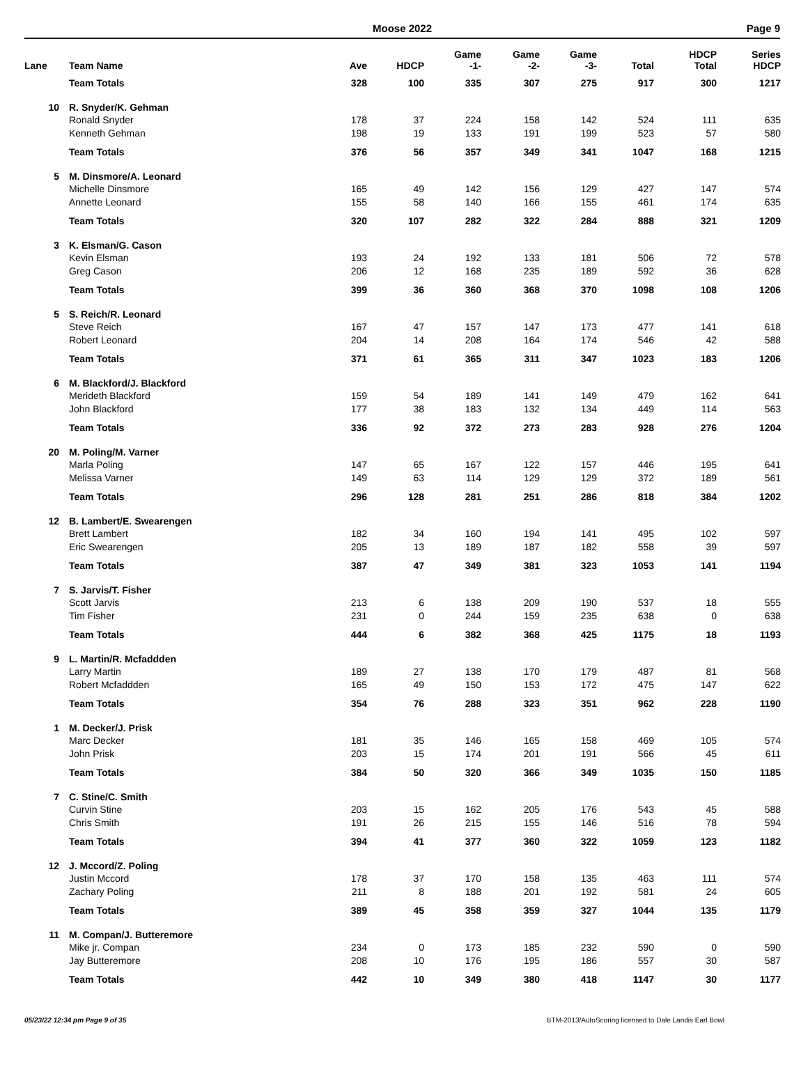Moose 2022
Page 9
| Lane | Team Name | Ave | HDCP | Game -1- | Game -2- | Game -3- | Total | HDCP Total | Series HDCP |
| --- | --- | --- | --- | --- | --- | --- | --- | --- | --- |
| | Team Totals | 328 | 100 | 335 | 307 | 275 | 917 | 300 | 1217 |
| 10 | R. Snyder/K. Gehman | | | | | | | | |
| | Ronald Snyder | 178 | 37 | 224 | 158 | 142 | 524 | 111 | 635 |
| | Kenneth Gehman | 198 | 19 | 133 | 191 | 199 | 523 | 57 | 580 |
| | Team Totals | 376 | 56 | 357 | 349 | 341 | 1047 | 168 | 1215 |
| 5 | M. Dinsmore/A. Leonard | | | | | | | | |
| | Michelle Dinsmore | 165 | 49 | 142 | 156 | 129 | 427 | 147 | 574 |
| | Annette Leonard | 155 | 58 | 140 | 166 | 155 | 461 | 174 | 635 |
| | Team Totals | 320 | 107 | 282 | 322 | 284 | 888 | 321 | 1209 |
| 3 | K. Elsman/G. Cason | | | | | | | | |
| | Kevin Elsman | 193 | 24 | 192 | 133 | 181 | 506 | 72 | 578 |
| | Greg Cason | 206 | 12 | 168 | 235 | 189 | 592 | 36 | 628 |
| | Team Totals | 399 | 36 | 360 | 368 | 370 | 1098 | 108 | 1206 |
| 5 | S. Reich/R. Leonard | | | | | | | | |
| | Steve Reich | 167 | 47 | 157 | 147 | 173 | 477 | 141 | 618 |
| | Robert Leonard | 204 | 14 | 208 | 164 | 174 | 546 | 42 | 588 |
| | Team Totals | 371 | 61 | 365 | 311 | 347 | 1023 | 183 | 1206 |
| 6 | M. Blackford/J. Blackford | | | | | | | | |
| | Merideth Blackford | 159 | 54 | 189 | 141 | 149 | 479 | 162 | 641 |
| | John Blackford | 177 | 38 | 183 | 132 | 134 | 449 | 114 | 563 |
| | Team Totals | 336 | 92 | 372 | 273 | 283 | 928 | 276 | 1204 |
| 20 | M. Poling/M. Varner | | | | | | | | |
| | Marla Poling | 147 | 65 | 167 | 122 | 157 | 446 | 195 | 641 |
| | Melissa Varner | 149 | 63 | 114 | 129 | 129 | 372 | 189 | 561 |
| | Team Totals | 296 | 128 | 281 | 251 | 286 | 818 | 384 | 1202 |
| 12 | B. Lambert/E. Swearengen | | | | | | | | |
| | Brett Lambert | 182 | 34 | 160 | 194 | 141 | 495 | 102 | 597 |
| | Eric Swearengen | 205 | 13 | 189 | 187 | 182 | 558 | 39 | 597 |
| | Team Totals | 387 | 47 | 349 | 381 | 323 | 1053 | 141 | 1194 |
| 7 | S. Jarvis/T. Fisher | | | | | | | | |
| | Scott Jarvis | 213 | 6 | 138 | 209 | 190 | 537 | 18 | 555 |
| | Tim Fisher | 231 | 0 | 244 | 159 | 235 | 638 | 0 | 638 |
| | Team Totals | 444 | 6 | 382 | 368 | 425 | 1175 | 18 | 1193 |
| 9 | L. Martin/R. Mcfaddden | | | | | | | | |
| | Larry Martin | 189 | 27 | 138 | 170 | 179 | 487 | 81 | 568 |
| | Robert Mcfaddden | 165 | 49 | 150 | 153 | 172 | 475 | 147 | 622 |
| | Team Totals | 354 | 76 | 288 | 323 | 351 | 962 | 228 | 1190 |
| 1 | M. Decker/J. Prisk | | | | | | | | |
| | Marc Decker | 181 | 35 | 146 | 165 | 158 | 469 | 105 | 574 |
| | John Prisk | 203 | 15 | 174 | 201 | 191 | 566 | 45 | 611 |
| | Team Totals | 384 | 50 | 320 | 366 | 349 | 1035 | 150 | 1185 |
| 7 | C. Stine/C. Smith | | | | | | | | |
| | Curvin Stine | 203 | 15 | 162 | 205 | 176 | 543 | 45 | 588 |
| | Chris Smith | 191 | 26 | 215 | 155 | 146 | 516 | 78 | 594 |
| | Team Totals | 394 | 41 | 377 | 360 | 322 | 1059 | 123 | 1182 |
| 12 | J. Mccord/Z. Poling | | | | | | | | |
| | Justin Mccord | 178 | 37 | 170 | 158 | 135 | 463 | 111 | 574 |
| | Zachary Poling | 211 | 8 | 188 | 201 | 192 | 581 | 24 | 605 |
| | Team Totals | 389 | 45 | 358 | 359 | 327 | 1044 | 135 | 1179 |
| 11 | M. Compan/J. Butteremore | | | | | | | | |
| | Mike jr. Compan | 234 | 0 | 173 | 185 | 232 | 590 | 0 | 590 |
| | Jay Butteremore | 208 | 10 | 176 | 195 | 186 | 557 | 30 | 587 |
| | Team Totals | 442 | 10 | 349 | 380 | 418 | 1147 | 30 | 1177 |
05/23/22 12:34 pm Page 9 of 35 BTM-2013/AutoScoring licensed to Dale Landis Earl Bowl